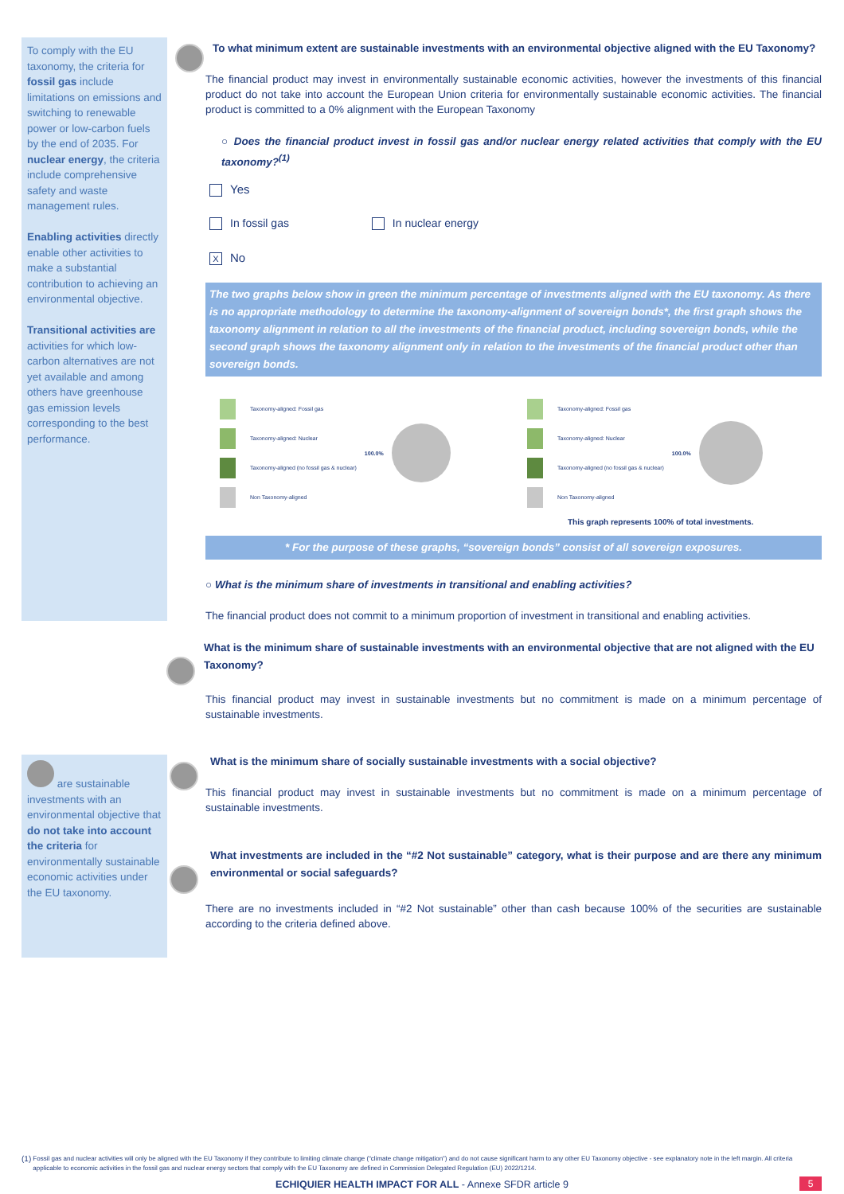To comply with the EU taxonomy, the criteria for fossil gas include limitations on emissions and switching to renewable power or low-carbon fuels by the end of 2035. For nuclear energy, the criteria include comprehensive safety and waste management rules.
Enabling activities directly enable other activities to make a substantial contribution to achieving an environmental objective.
Transitional activities are activities for which low-carbon alternatives are not yet available and among others have greenhouse gas emission levels corresponding to the best performance.
are sustainable investments with an environmental objective that do not take into account the criteria for environmentally sustainable economic activities under the EU taxonomy.
To what minimum extent are sustainable investments with an environmental objective aligned with the EU Taxonomy?
The financial product may invest in environmentally sustainable economic activities, however the investments of this financial product do not take into account the European Union criteria for environmentally sustainable economic activities. The financial product is committed to a 0% alignment with the European Taxonomy
○ Does the financial product invest in fossil gas and/or nuclear energy related activities that comply with the EU taxonomy?<sup>(1)</sup>
Yes
In fossil gas In nuclear energy
X No
The two graphs below show in green the minimum percentage of investments aligned with the EU taxonomy. As there is no appropriate methodology to determine the taxonomy-alignment of sovereign bonds*, the first graph shows the taxonomy alignment in relation to all the investments of the financial product, including sovereign bonds, while the second graph shows the taxonomy alignment only in relation to the investments of the financial product other than sovereign bonds.
Taxonomy-aligned: Fossil gas
Taxonomy-aligned: Nuclear
Taxonomy-aligned (no fossil gas & nuclear)
Non Taxonomy-aligned
100.0%
Taxonomy-aligned: Fossil gas
Taxonomy-aligned: Nuclear
Taxonomy-aligned (no fossil gas & nuclear)
Non Taxonomy-aligned
100.0%
This graph represents 100% of total investments.
* For the purpose of these graphs, “sovereign bonds” consist of all sovereign exposures.
○ What is the minimum share of investments in transitional and enabling activities?
The financial product does not commit to a minimum proportion of investment in transitional and enabling activities.
What is the minimum share of sustainable investments with an environmental objective that are not aligned with the EU Taxonomy?
This financial product may invest in sustainable investments but no commitment is made on a minimum percentage of sustainable investments.
What is the minimum share of socially sustainable investments with a social objective?
This financial product may invest in sustainable investments but no commitment is made on a minimum percentage of sustainable investments.
What investments are included in the “#2 Not sustainable” category, what is their purpose and are there any minimum environmental or social safeguards?
There are no investments included in “#2 Not sustainable” other than cash because 100% of the securities are sustainable according to the criteria defined above.
(1) Fossil gas and nuclear activities will only be aligned with the EU Taxonomy if they contribute to limiting climate change (“climate change mitigation”) and do not cause significant harm to any other EU Taxonomy objective - see explanatory note in the left margin. All criteria applicable to economic activities in the fossil gas and nuclear energy sectors that comply with the EU Taxonomy are defined in Commission Delegated Regulation (EU) 2022/1214.
ECHIQUIER HEALTH IMPACT FOR ALL - Annexe SFDR article 9 5